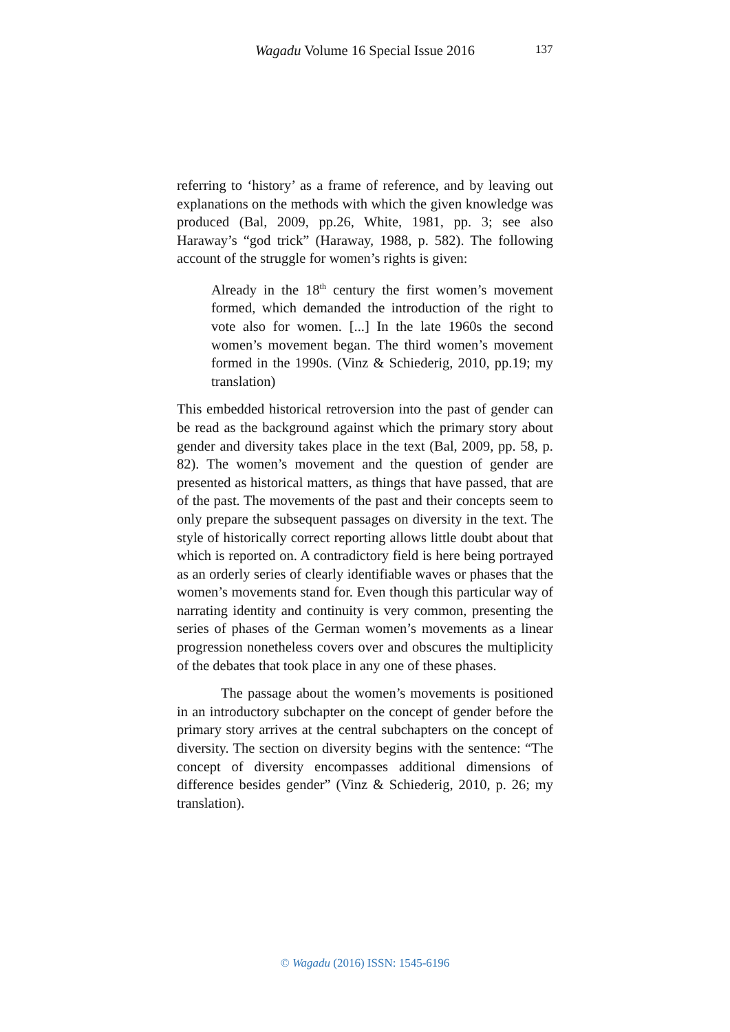Wagadu Volume 16 Special Issue 2016
137
referring to ‘history’ as a frame of reference, and by leaving out explanations on the methods with which the given knowledge was produced (Bal, 2009, pp.26, White, 1981, pp. 3; see also Haraway’s “god trick” (Haraway, 1988, p. 582). The following account of the struggle for women’s rights is given:
Already in the 18<sup>th</sup> century the first women’s movement formed, which demanded the introduction of the right to vote also for women. [...] In the late 1960s the second women’s movement began. The third women’s movement formed in the 1990s. (Vinz & Schiederig, 2010, pp.19; my translation)
This embedded historical retroversion into the past of gender can be read as the background against which the primary story about gender and diversity takes place in the text (Bal, 2009, pp. 58, p. 82). The women’s movement and the question of gender are presented as historical matters, as things that have passed, that are of the past. The movements of the past and their concepts seem to only prepare the subsequent passages on diversity in the text. The style of historically correct reporting allows little doubt about that which is reported on. A contradictory field is here being portrayed as an orderly series of clearly identifiable waves or phases that the women’s movements stand for. Even though this particular way of narrating identity and continuity is very common, presenting the series of phases of the German women’s movements as a linear progression nonetheless covers over and obscures the multiplicity of the debates that took place in any one of these phases.
The passage about the women’s movements is positioned in an introductory subchapter on the concept of gender before the primary story arrives at the central subchapters on the concept of diversity. The section on diversity begins with the sentence: “The concept of diversity encompasses additional dimensions of difference besides gender” (Vinz & Schiederig, 2010, p. 26; my translation).
© Wagadu (2016) ISSN: 1545-6196